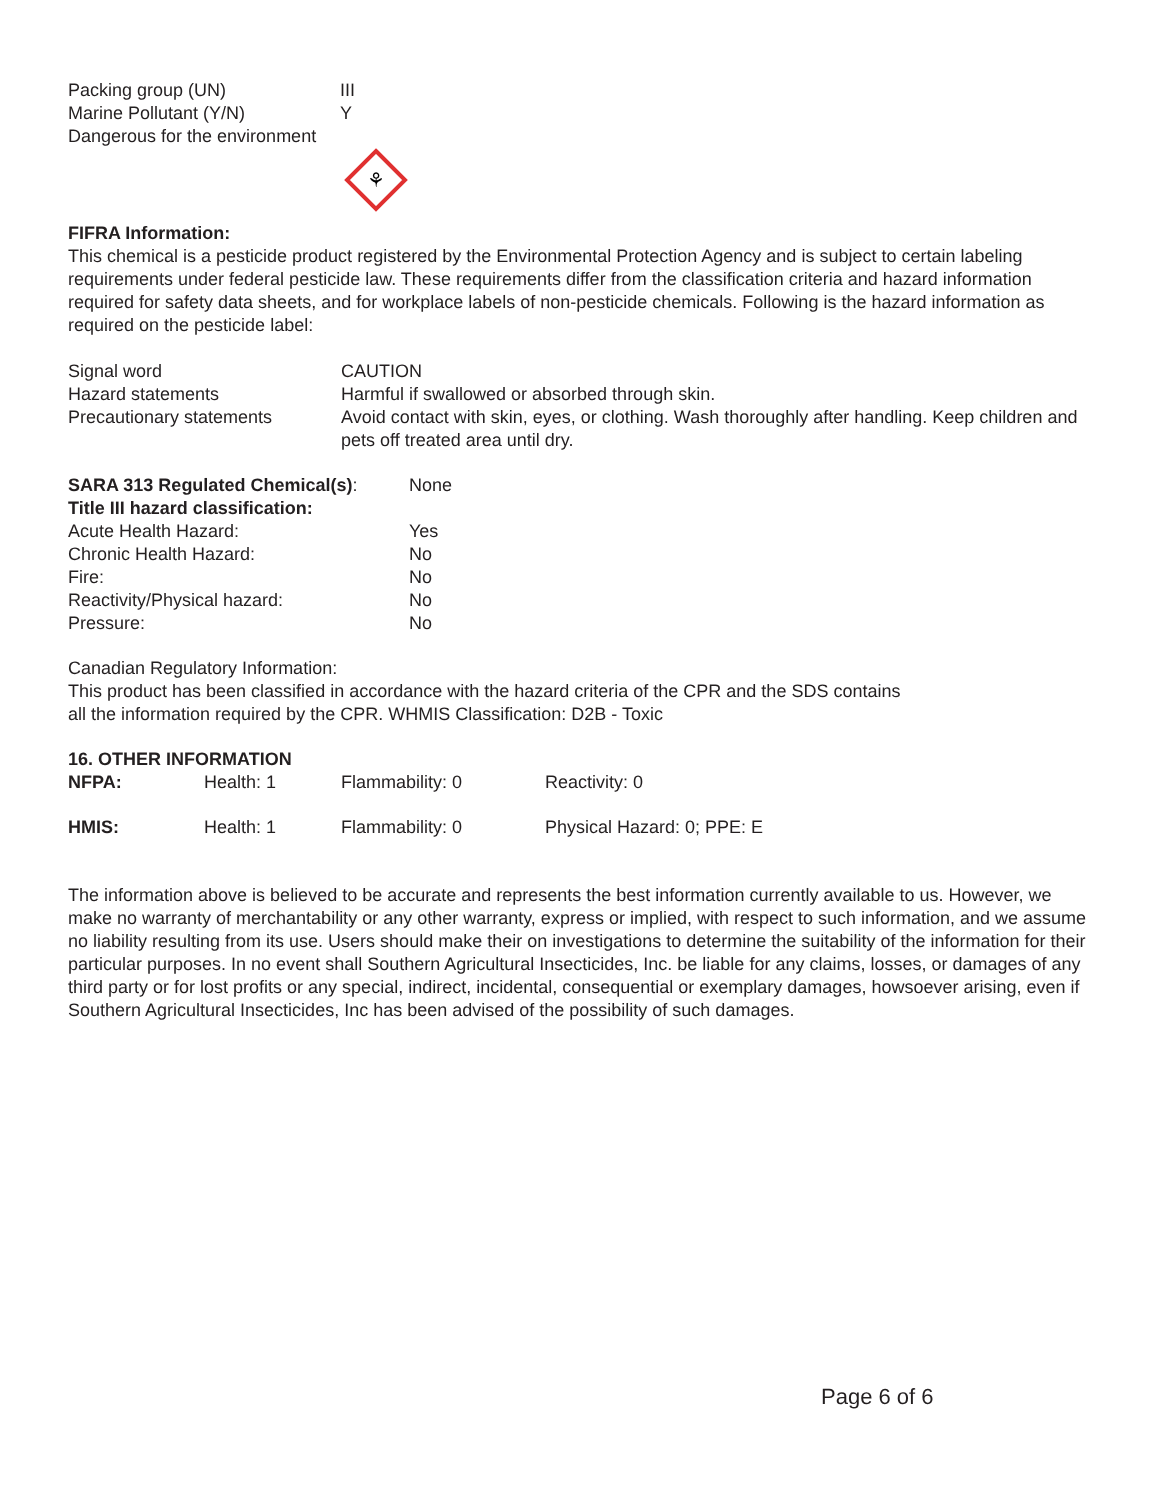| Packing group (UN) | III |
| Marine Pollutant (Y/N) | Y |
| Dangerous for the environment | |
⚘
FIFRA Information:
This chemical is a pesticide product registered by the Environmental Protection Agency and is subject to certain labeling requirements under federal pesticide law. These requirements differ from the classification criteria and hazard information required for safety data sheets, and for workplace labels of non-pesticide chemicals. Following is the hazard information as required on the pesticide label:
| Signal word | CAUTION |
| Hazard statements | Harmful if swallowed or absorbed through skin. |
| Precautionary statements | Avoid contact with skin, eyes, or clothing. Wash thoroughly after handling. Keep children and pets off treated area until dry. |
| SARA 313 Regulated Chemical(s) : | None |
| Title III hazard classification: | |
| Acute Health Hazard: | Yes |
| Chronic Health Hazard: | No |
| Fire: | No |
| Reactivity/Physical hazard: | No |
| Pressure: | No |
Canadian Regulatory Information:
This product has been classified in accordance with the hazard criteria of the CPR and the SDS contains
all the information required by the CPR. WHMIS Classification: D2B - Toxic
16. OTHER INFORMATION
| NFPA: | Health: 1 | Flammability: 0 | Reactivity: 0 |
| HMIS: | Health: 1 | Flammability: 0 | Physical Hazard: 0; PPE: E |
The information above is believed to be accurate and represents the best information currently available to us. However, we make no warranty of merchantability or any other warranty, express or implied, with respect to such information, and we assume no liability resulting from its use. Users should make their on investigations to determine the suitability of the information for their particular purposes. In no event shall Southern Agricultural Insecticides, Inc. be liable for any claims, losses, or damages of any third party or for lost profits or any special, indirect, incidental, consequential or exemplary damages, howsoever arising, even if Southern Agricultural Insecticides, Inc has been advised of the possibility of such damages.
Page 6 of 6